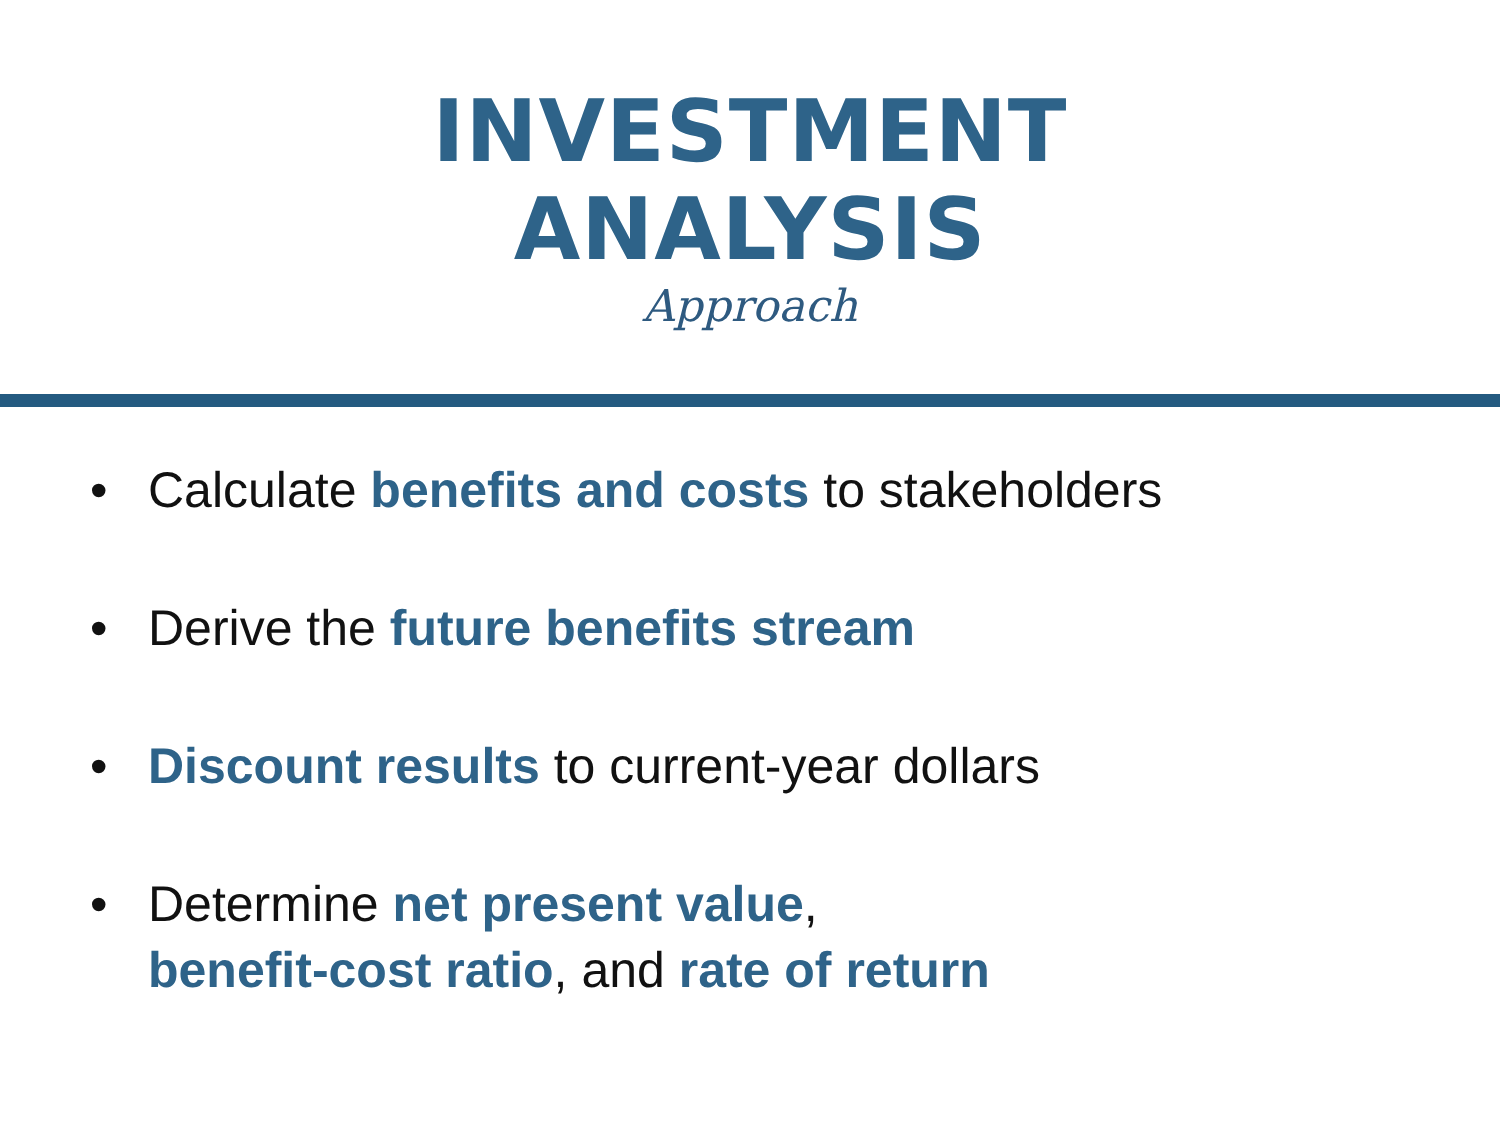INVESTMENT
ANALYSIS
Approach
• Calculate benefits and costs to stakeholders
• Derive the future benefits stream
• Discount results to current-year dollars
• Determine net present value,
benefit-cost ratio, and rate of return